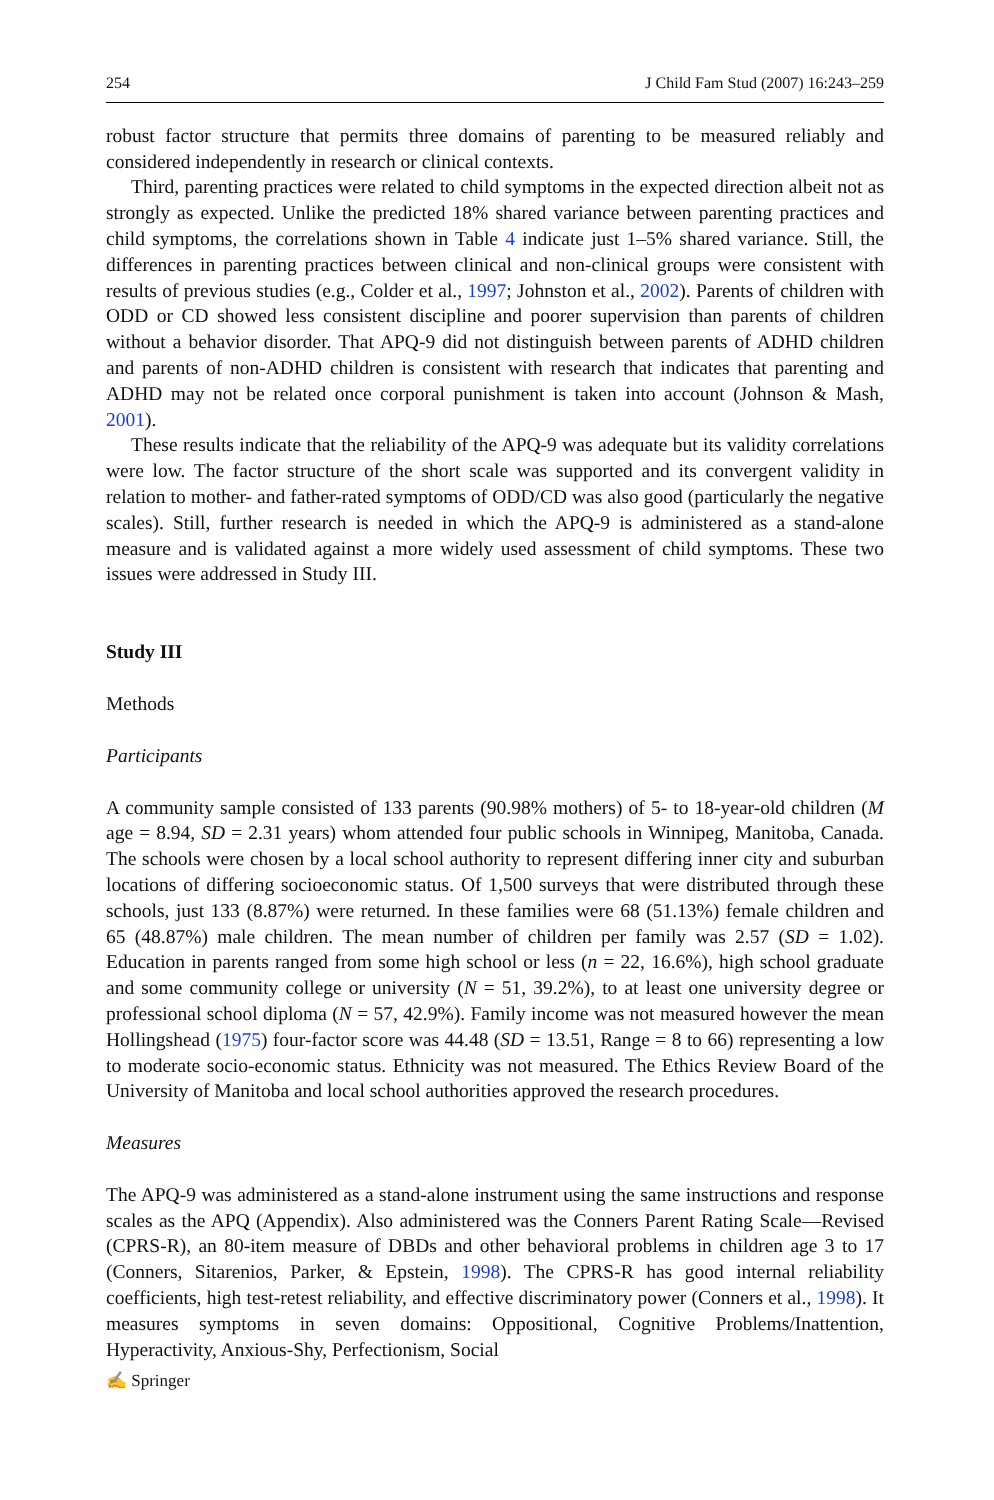254 J Child Fam Stud (2007) 16:243–259
robust factor structure that permits three domains of parenting to be measured reliably and considered independently in research or clinical contexts.
Third, parenting practices were related to child symptoms in the expected direction albeit not as strongly as expected. Unlike the predicted 18% shared variance between parenting practices and child symptoms, the correlations shown in Table 4 indicate just 1–5% shared variance. Still, the differences in parenting practices between clinical and non-clinical groups were consistent with results of previous studies (e.g., Colder et al., 1997; Johnston et al., 2002). Parents of children with ODD or CD showed less consistent discipline and poorer supervision than parents of children without a behavior disorder. That APQ-9 did not distinguish between parents of ADHD children and parents of non-ADHD children is consistent with research that indicates that parenting and ADHD may not be related once corporal punishment is taken into account (Johnson & Mash, 2001).
These results indicate that the reliability of the APQ-9 was adequate but its validity correlations were low. The factor structure of the short scale was supported and its convergent validity in relation to mother- and father-rated symptoms of ODD/CD was also good (particularly the negative scales). Still, further research is needed in which the APQ-9 is administered as a stand-alone measure and is validated against a more widely used assessment of child symptoms. These two issues were addressed in Study III.
Study III
Methods
Participants
A community sample consisted of 133 parents (90.98% mothers) of 5- to 18-year-old children (M age = 8.94, SD = 2.31 years) whom attended four public schools in Winnipeg, Manitoba, Canada. The schools were chosen by a local school authority to represent differing inner city and suburban locations of differing socioeconomic status. Of 1,500 surveys that were distributed through these schools, just 133 (8.87%) were returned. In these families were 68 (51.13%) female children and 65 (48.87%) male children. The mean number of children per family was 2.57 (SD = 1.02). Education in parents ranged from some high school or less (n = 22, 16.6%), high school graduate and some community college or university (N = 51, 39.2%), to at least one university degree or professional school diploma (N = 57, 42.9%). Family income was not measured however the mean Hollingshead (1975) four-factor score was 44.48 (SD = 13.51, Range = 8 to 66) representing a low to moderate socio-economic status. Ethnicity was not measured. The Ethics Review Board of the University of Manitoba and local school authorities approved the research procedures.
Measures
The APQ-9 was administered as a stand-alone instrument using the same instructions and response scales as the APQ (Appendix). Also administered was the Conners Parent Rating Scale—Revised (CPRS-R), an 80-item measure of DBDs and other behavioral problems in children age 3 to 17 (Conners, Sitarenios, Parker, & Epstein, 1998). The CPRS-R has good internal reliability coefficients, high test-retest reliability, and effective discriminatory power (Conners et al., 1998). It measures symptoms in seven domains: Oppositional, Cognitive Problems/Inattention, Hyperactivity, Anxious-Shy, Perfectionism, Social
✍ Springer